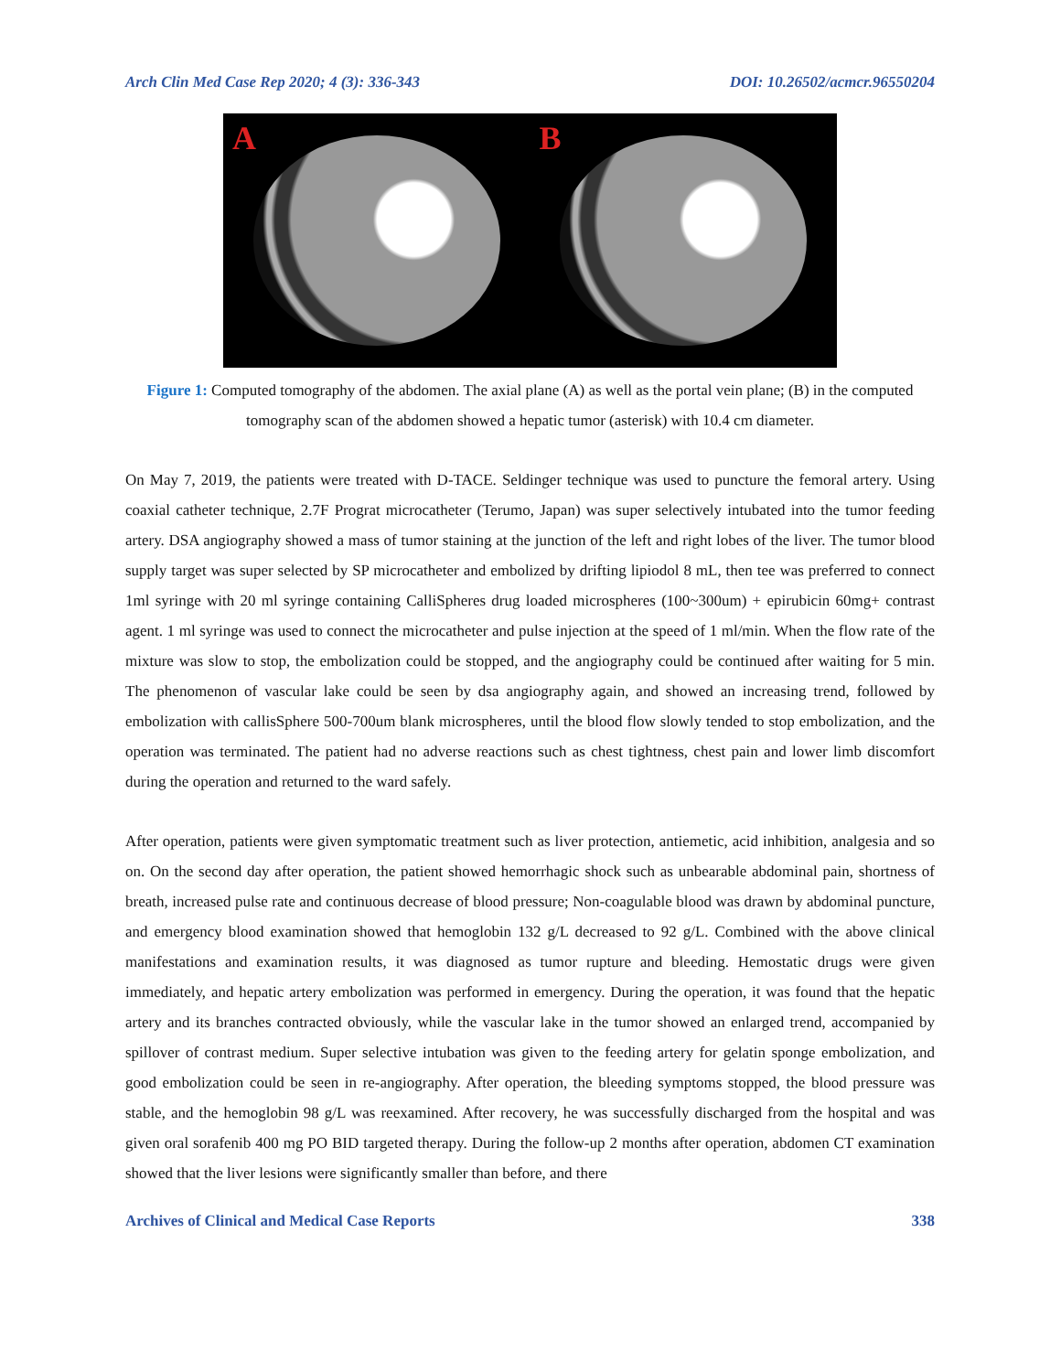Arch Clin Med Case Rep 2020; 4 (3): 336-343 DOI: 10.26502/acmcr.96550204
A B
Figure 1: Computed tomography of the abdomen. The axial plane (A) as well as the portal vein plane; (B) in the computed tomography scan of the abdomen showed a hepatic tumor (asterisk) with 10.4 cm diameter.
On May 7, 2019, the patients were treated with D-TACE. Seldinger technique was used to puncture the femoral artery. Using coaxial catheter technique, 2.7F Prograt microcatheter (Terumo, Japan) was super selectively intubated into the tumor feeding artery. DSA angiography showed a mass of tumor staining at the junction of the left and right lobes of the liver. The tumor blood supply target was super selected by SP microcatheter and embolized by drifting lipiodol 8 mL, then tee was preferred to connect 1ml syringe with 20 ml syringe containing CalliSpheres drug loaded microspheres (100~300um) + epirubicin 60mg+ contrast agent. 1 ml syringe was used to connect the microcatheter and pulse injection at the speed of 1 ml/min. When the flow rate of the mixture was slow to stop, the embolization could be stopped, and the angiography could be continued after waiting for 5 min. The phenomenon of vascular lake could be seen by dsa angiography again, and showed an increasing trend, followed by embolization with callisSphere 500-700um blank microspheres, until the blood flow slowly tended to stop embolization, and the operation was terminated. The patient had no adverse reactions such as chest tightness, chest pain and lower limb discomfort during the operation and returned to the ward safely.
After operation, patients were given symptomatic treatment such as liver protection, antiemetic, acid inhibition, analgesia and so on. On the second day after operation, the patient showed hemorrhagic shock such as unbearable abdominal pain, shortness of breath, increased pulse rate and continuous decrease of blood pressure; Non-coagulable blood was drawn by abdominal puncture, and emergency blood examination showed that hemoglobin 132 g/L decreased to 92 g/L. Combined with the above clinical manifestations and examination results, it was diagnosed as tumor rupture and bleeding. Hemostatic drugs were given immediately, and hepatic artery embolization was performed in emergency. During the operation, it was found that the hepatic artery and its branches contracted obviously, while the vascular lake in the tumor showed an enlarged trend, accompanied by spillover of contrast medium. Super selective intubation was given to the feeding artery for gelatin sponge embolization, and good embolization could be seen in re-angiography. After operation, the bleeding symptoms stopped, the blood pressure was stable, and the hemoglobin 98 g/L was reexamined. After recovery, he was successfully discharged from the hospital and was given oral sorafenib 400 mg PO BID targeted therapy. During the follow-up 2 months after operation, abdomen CT examination showed that the liver lesions were significantly smaller than before, and there
Archives of Clinical and Medical Case Reports 338